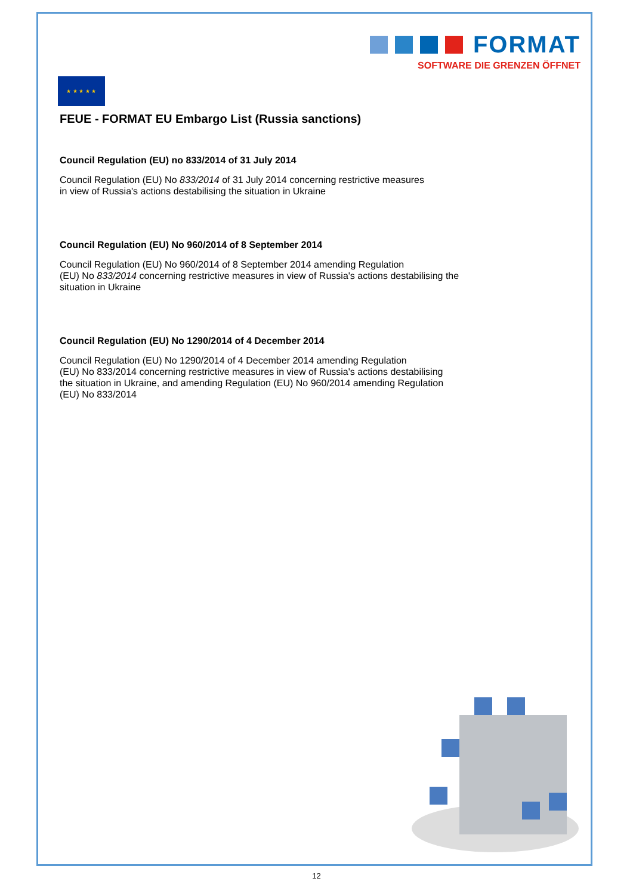FORMAT
SOFTWARE DIE GRENZEN ÖFFNET
★ ★ ★ ★ ★
FEUE - FORMAT EU Embargo List (Russia sanctions)
Council Regulation (EU) no 833/2014 of 31 July 2014
Council Regulation (EU) No 833/2014 of 31 July 2014 concerning restrictive measures
in view of Russia's actions destabilising the situation in Ukraine
Council Regulation (EU) No 960/2014 of 8 September 2014
Council Regulation (EU) No 960/2014 of 8 September 2014 amending Regulation
(EU) No 833/2014 concerning restrictive measures in view of Russia's actions destabilising the
situation in Ukraine
Council Regulation (EU) No 1290/2014 of 4 December 2014
Council Regulation (EU) No 1290/2014 of 4 December 2014 amending Regulation
(EU) No 833/2014 concerning restrictive measures in view of Russia's actions destabilising
the situation in Ukraine, and amending Regulation (EU) No 960/2014 amending Regulation
(EU) No 833/2014
12